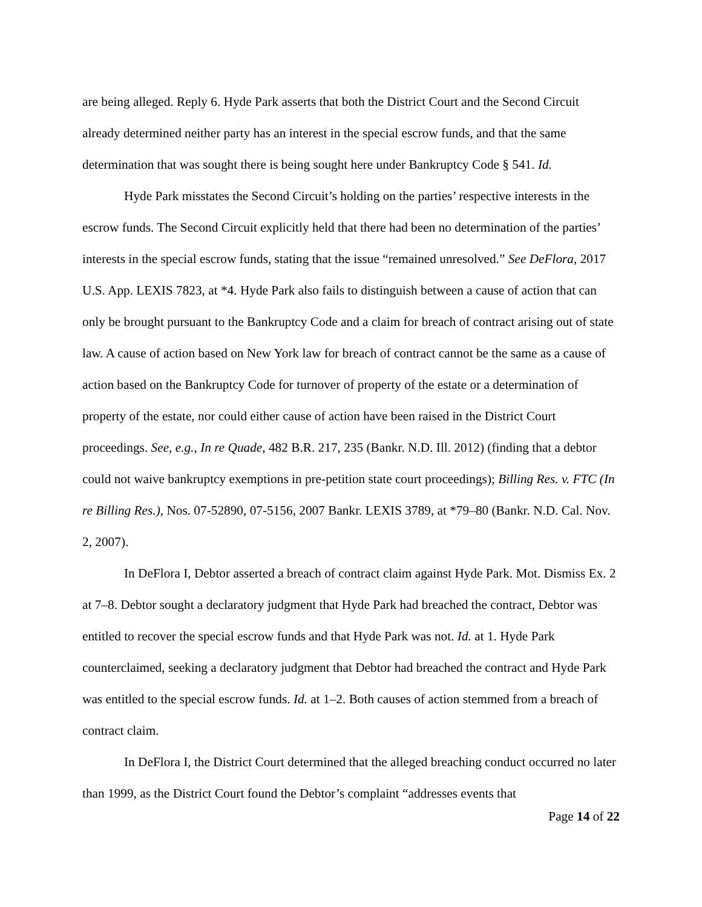are being alleged. Reply 6. Hyde Park asserts that both the District Court and the Second Circuit already determined neither party has an interest in the special escrow funds, and that the same determination that was sought there is being sought here under Bankruptcy Code § 541. Id.
Hyde Park misstates the Second Circuit’s holding on the parties’ respective interests in the escrow funds. The Second Circuit explicitly held that there had been no determination of the parties’ interests in the special escrow funds, stating that the issue “remained unresolved.” See DeFlora, 2017 U.S. App. LEXIS 7823, at *4. Hyde Park also fails to distinguish between a cause of action that can only be brought pursuant to the Bankruptcy Code and a claim for breach of contract arising out of state law. A cause of action based on New York law for breach of contract cannot be the same as a cause of action based on the Bankruptcy Code for turnover of property of the estate or a determination of property of the estate, nor could either cause of action have been raised in the District Court proceedings. See, e.g., In re Quade, 482 B.R. 217, 235 (Bankr. N.D. Ill. 2012) (finding that a debtor could not waive bankruptcy exemptions in pre-petition state court proceedings); Billing Res. v. FTC (In re Billing Res.), Nos. 07-52890, 07-5156, 2007 Bankr. LEXIS 3789, at *79–80 (Bankr. N.D. Cal. Nov. 2, 2007).
In DeFlora I, Debtor asserted a breach of contract claim against Hyde Park. Mot. Dismiss Ex. 2 at 7–8. Debtor sought a declaratory judgment that Hyde Park had breached the contract, Debtor was entitled to recover the special escrow funds and that Hyde Park was not. Id. at 1. Hyde Park counterclaimed, seeking a declaratory judgment that Debtor had breached the contract and Hyde Park was entitled to the special escrow funds. Id. at 1–2. Both causes of action stemmed from a breach of contract claim.
In DeFlora I, the District Court determined that the alleged breaching conduct occurred no later than 1999, as the District Court found the Debtor’s complaint “addresses events that
Page 14 of 22